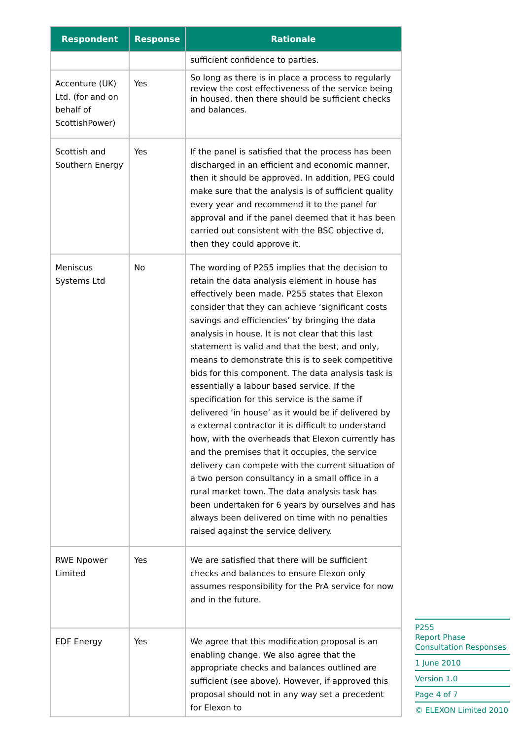| Respondent | Response | Rationale |
| --- | --- | --- |
| | | sufficient confidence to parties. |
| Accenture (UK) Ltd. (for and on behalf of ScottishPower) | Yes | So long as there is in place a process to regularly review the cost effectiveness of the service being in housed, then there should be sufficient checks and balances. |
| Scottish and Southern Energy | Yes | If the panel is satisfied that the process has been discharged in an efficient and economic manner, then it should be approved. In addition, PEG could make sure that the analysis is of sufficient quality every year and recommend it to the panel for approval and if the panel deemed that it has been carried out consistent with the BSC objective d, then they could approve it. |
| Meniscus Systems Ltd | No | The wording of P255 implies that the decision to retain the data analysis element in house has effectively been made. P255 states that Elexon consider that they can achieve ‘significant costs savings and efficiencies’ by bringing the data analysis in house. It is not clear that this last statement is valid and that the best, and only, means to demonstrate this is to seek competitive bids for this component. The data analysis task is essentially a labour based service. If the specification for this service is the same if delivered ‘in house’ as it would be if delivered by a external contractor it is difficult to understand how, with the overheads that Elexon currently has and the premises that it occupies, the service delivery can compete with the current situation of a two person consultancy in a small office in a rural market town. The data analysis task has been undertaken for 6 years by ourselves and has always been delivered on time with no penalties raised against the service delivery. |
| RWE Npower Limited | Yes | We are satisfied that there will be sufficient checks and balances to ensure Elexon only assumes responsibility for the PrA service for now and in the future. |
| EDF Energy | Yes | We agree that this modification proposal is an enabling change. We also agree that the appropriate checks and balances outlined are sufficient (see above). However, if approved this proposal should not in any way set a precedent for Elexon to |
P255
Report Phase Consultation Responses
1 June 2010
Version 1.0
Page 4 of 7
© ELEXON Limited 2010